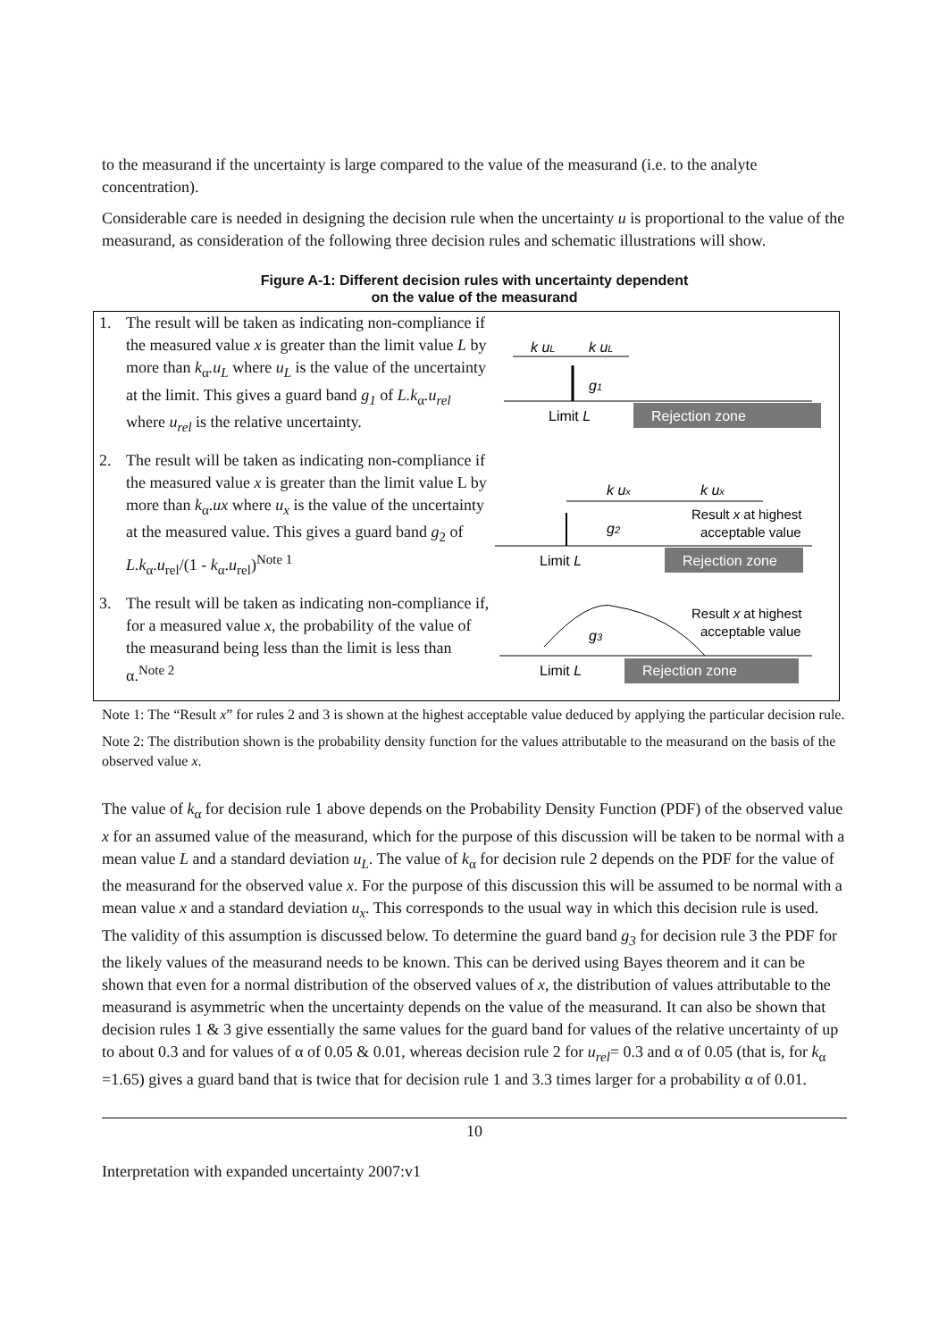to the measurand if the uncertainty is large compared to the value of the measurand (i.e. to the analyte concentration).
Considerable care is needed in designing the decision rule when the uncertainty u is proportional to the value of the measurand, as consideration of the following three decision rules and schematic illustrations will show.
Figure A-1: Different decision rules with uncertainty dependent
on the value of the measurand
1. The result will be taken as indicating non-compliance if the measured value x is greater than the limit value L by more than k<sub>α</sub>.u<sub>L</sub> where u<sub>L</sub> is the value of the uncertainty at the limit. This gives a guard band g<sub>1</sub> of L.k<sub>α</sub>.u<sub>rel</sub> where u<sub>rel</sub> is the relative uncertainty.
2. The result will be taken as indicating non-compliance if the measured value x is greater than the limit value L by more than k<sub>α</sub>.ux where u<sub>x</sub> is the value of the uncertainty at the measured value. This gives a guard band g<sub>2</sub> of L.k<sub>α</sub>.u<sub>rel</sub>/(1 - k<sub>α</sub>.u<sub>rel</sub>)<sup>Note 1</sup>
3. The result will be taken as indicating non-compliance if, for a measured value x, the probability of the value of the measurand being less than the limit is less than α.<sup>Note 2</sup>
k uL
k uL
g1
Limit L
Rejection zone
k ux
k ux
g2
Result x at highest
acceptable value
Limit L
Rejection zone
g3
Result x at highest
acceptable value
Limit L
Rejection zone
Note 1: The “Result x” for rules 2 and 3 is shown at the highest acceptable value deduced by applying the particular decision rule.
Note 2: The distribution shown is the probability density function for the values attributable to the measurand on the basis of the observed value x.
The value of k<sub>α</sub> for decision rule 1 above depends on the Probability Density Function (PDF) of the observed value x for an assumed value of the measurand, which for the purpose of this discussion will be taken to be normal with a mean value L and a standard deviation u<sub>L</sub>. The value of k<sub>α</sub> for decision rule 2 depends on the PDF for the value of the measurand for the observed value x. For the purpose of this discussion this will be assumed to be normal with a mean value x and a standard deviation u<sub>x</sub>. This corresponds to the usual way in which this decision rule is used. The validity of this assumption is discussed below. To determine the guard band g<sub>3</sub> for decision rule 3 the PDF for the likely values of the measurand needs to be known. This can be derived using Bayes theorem and it can be shown that even for a normal distribution of the observed values of x, the distribution of values attributable to the measurand is asymmetric when the uncertainty depends on the value of the measurand. It can also be shown that decision rules 1 & 3 give essentially the same values for the guard band for values of the relative uncertainty of up to about 0.3 and for values of α of 0.05 & 0.01, whereas decision rule 2 for u<sub>rel</sub>= 0.3 and α of 0.05 (that is, for k<sub>α</sub> =1.65) gives a guard band that is twice that for decision rule 1 and 3.3 times larger for a probability α of 0.01.
10
Interpretation with expanded uncertainty 2007:v1